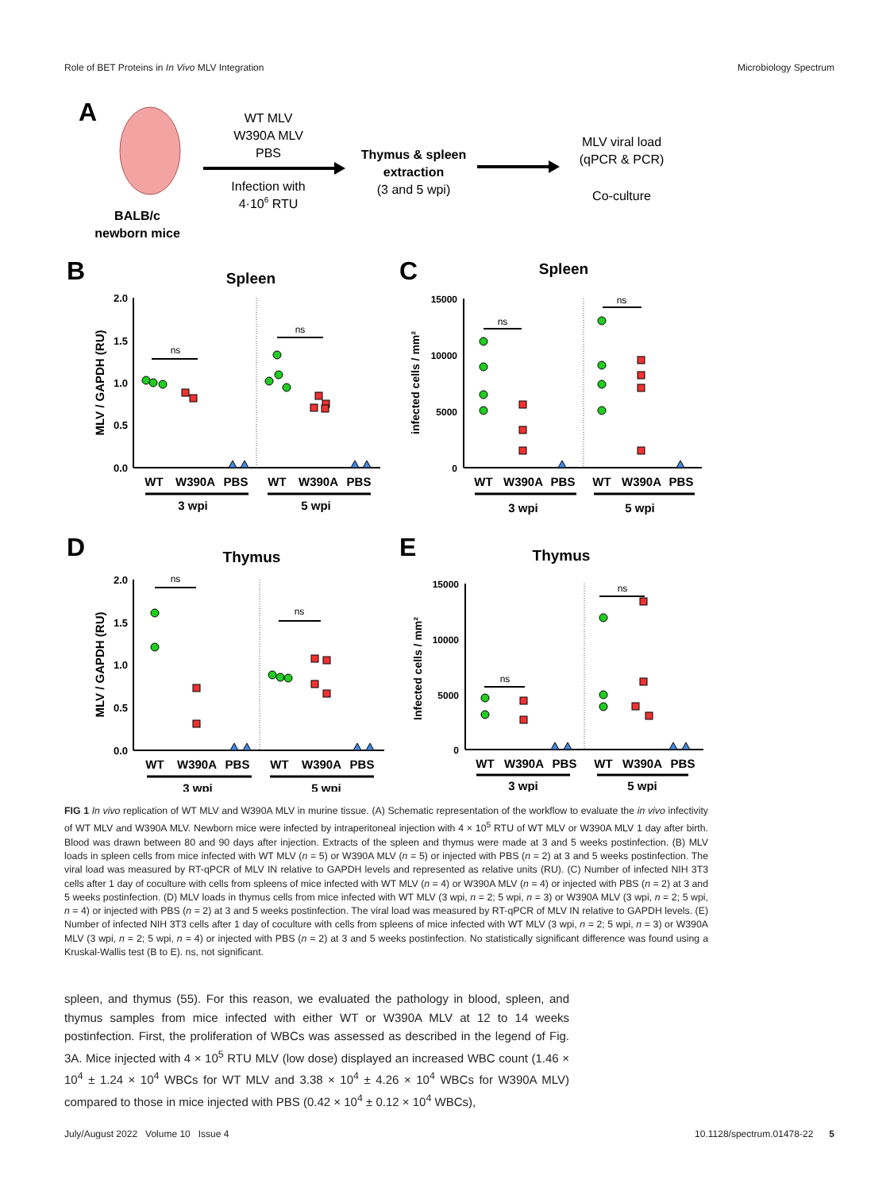Role of BET Proteins in In Vivo MLV Integration Microbiology Spectrum
A
BALB/c
newborn mice
WT MLV
W390A MLV
PBS
Infection with
4·106 RTU
Thymus & spleen
extraction
(3 and 5 wpi)
MLV viral load
(qPCR & PCR)
Co-culture
B
Spleen
2.0
1.5
1.0
0.5
0.0
MLV / GAPDH (RU)
ns
ns
WT
W390A
PBS
WT
W390A
PBS
3 wpi
5 wpi
C
Spleen
15000
10000
5000
0
infected cells / mm²
ns
ns
WT
W390A
PBS
WT
W390A
PBS
3 wpi
5 wpi
D
Thymus
2.0
1.5
1.0
0.5
0.0
MLV / GAPDH (RU)
ns
ns
WT
W390A
PBS
WT
W390A
PBS
3 wpi
5 wpi
E
Thymus
15000
10000
5000
0
Infected cells / mm²
ns
ns
WT
W390A
PBS
WT
W390A
PBS
3 wpi
5 wpi
FIG 1 In vivo replication of WT MLV and W390A MLV in murine tissue. (A) Schematic representation of the workflow to evaluate the in vivo infectivity of WT MLV and W390A MLV. Newborn mice were infected by intraperitoneal injection with 4 × 10<sup>5</sup> RTU of WT MLV or W390A MLV 1 day after birth. Blood was drawn between 80 and 90 days after injection. Extracts of the spleen and thymus were made at 3 and 5 weeks postinfection. (B) MLV loads in spleen cells from mice infected with WT MLV (n = 5) or W390A MLV (n = 5) or injected with PBS (n = 2) at 3 and 5 weeks postinfection. The viral load was measured by RT-qPCR of MLV IN relative to GAPDH levels and represented as relative units (RU). (C) Number of infected NIH 3T3 cells after 1 day of coculture with cells from spleens of mice infected with WT MLV (n = 4) or W390A MLV (n = 4) or injected with PBS (n = 2) at 3 and 5 weeks postinfection. (D) MLV loads in thymus cells from mice infected with WT MLV (3 wpi, n = 2; 5 wpi, n = 3) or W390A MLV (3 wpi, n = 2; 5 wpi, n = 4) or injected with PBS (n = 2) at 3 and 5 weeks postinfection. The viral load was measured by RT-qPCR of MLV IN relative to GAPDH levels. (E) Number of infected NIH 3T3 cells after 1 day of coculture with cells from spleens of mice infected with WT MLV (3 wpi, n = 2; 5 wpi, n = 3) or W390A MLV (3 wpi, n = 2; 5 wpi, n = 4) or injected with PBS (n = 2) at 3 and 5 weeks postinfection. No statistically significant difference was found using a Kruskal-Wallis test (B to E). ns, not significant.
spleen, and thymus (55). For this reason, we evaluated the pathology in blood, spleen, and thymus samples from mice infected with either WT or W390A MLV at 12 to 14 weeks postinfection. First, the proliferation of WBCs was assessed as described in the legend of Fig. 3A. Mice injected with 4 × 10<sup>5</sup> RTU MLV (low dose) displayed an increased WBC count (1.46 × 10<sup>4</sup> ± 1.24 × 10<sup>4</sup> WBCs for WT MLV and 3.38 × 10<sup>4</sup> ± 4.26 × 10<sup>4</sup> WBCs for W390A MLV) compared to those in mice injected with PBS (0.42 × 10<sup>4</sup> ± 0.12 × 10<sup>4</sup> WBCs),
July/August 2022 Volume 10 Issue 4 10.1128/spectrum.01478-22 5